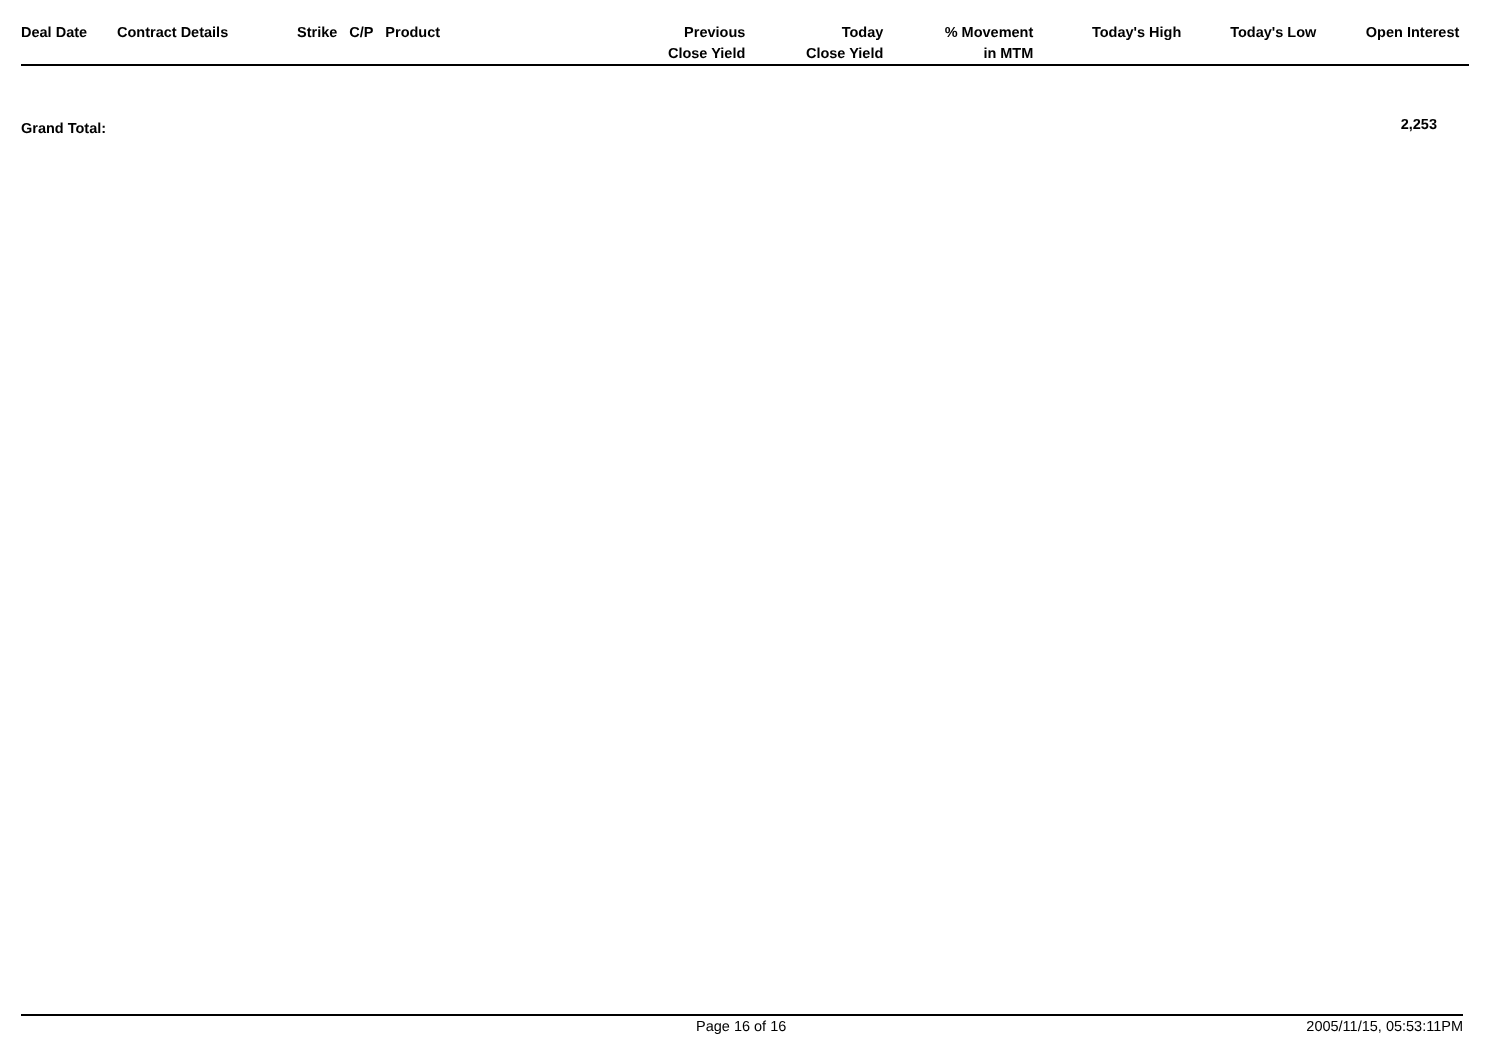| Deal Date | Contract Details | Strike | C/P | Product | Previous Close Yield | Today Close Yield | % Movement in MTM | Today's High | Today's Low | Open Interest | |
| --- | --- | --- | --- | --- | --- | --- | --- | --- | --- | --- | --- |
Grand Total: 2,253
Page 16 of 16 2005/11/15, 05:53:11PM